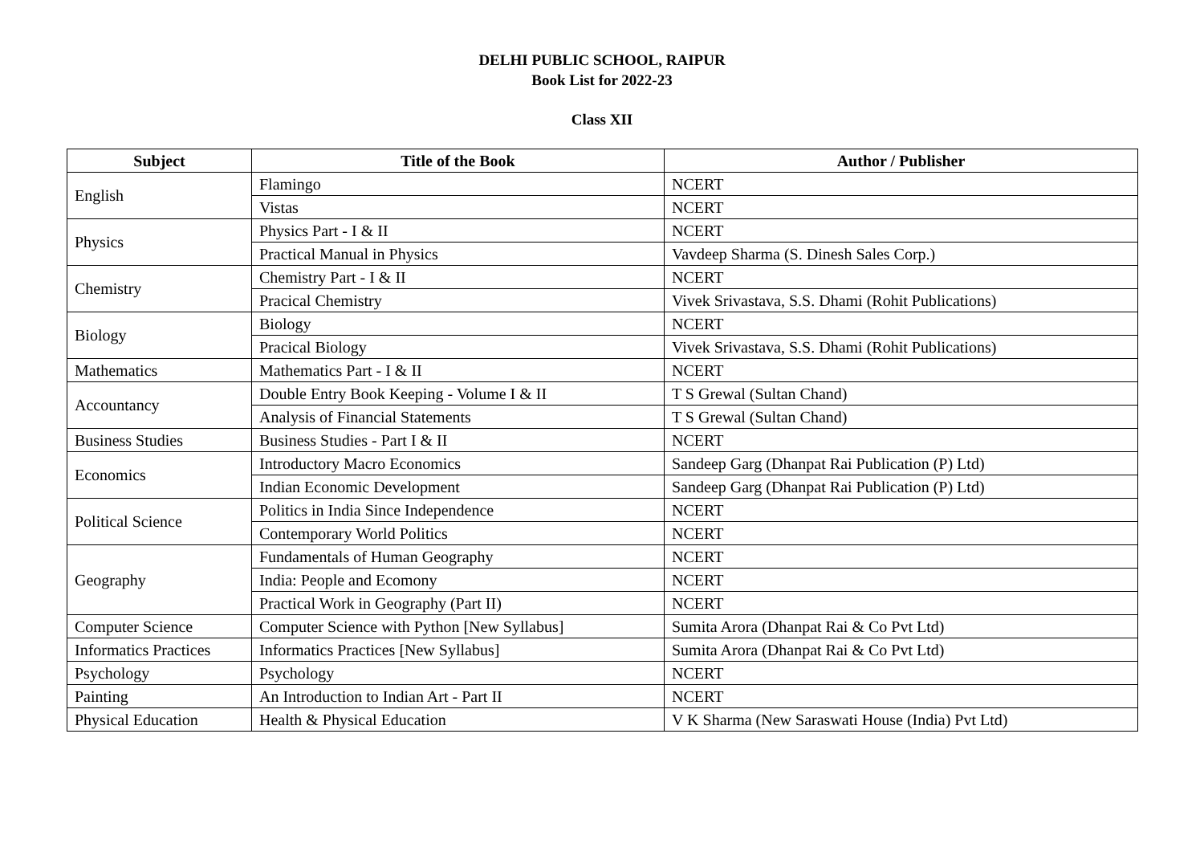DELHI PUBLIC SCHOOL, RAIPUR
Book List for 2022-23
Class XII
| Subject | Title of the Book | Author / Publisher |
| --- | --- | --- |
| English | Flamingo | NCERT |
| | Vistas | NCERT |
| Physics | Physics Part - I & II | NCERT |
| | Practical Manual in Physics | Vavdeep Sharma (S. Dinesh Sales Corp.) |
| Chemistry | Chemistry Part - I & II | NCERT |
| | Pracical Chemistry | Vivek Srivastava, S.S. Dhami (Rohit Publications) |
| Biology | Biology | NCERT |
| | Pracical Biology | Vivek Srivastava, S.S. Dhami (Rohit Publications) |
| Mathematics | Mathematics Part - I & II | NCERT |
| Accountancy | Double Entry Book Keeping - Volume I & II | T S Grewal (Sultan Chand) |
| | Analysis of Financial Statements | T S Grewal (Sultan Chand) |
| Business Studies | Business Studies - Part I & II | NCERT |
| Economics | Introductory Macro Economics | Sandeep Garg (Dhanpat Rai Publication (P) Ltd) |
| | Indian Economic Development | Sandeep Garg (Dhanpat Rai Publication (P) Ltd) |
| Political Science | Politics in India Since Independence | NCERT |
| | Contemporary World Politics | NCERT |
| Geography | Fundamentals of Human Geography | NCERT |
| | India: People and Ecomony | NCERT |
| | Practical Work in Geography (Part II) | NCERT |
| Computer Science | Computer Science with Python [New Syllabus] | Sumita Arora (Dhanpat Rai & Co Pvt Ltd) |
| Informatics Practices | Informatics Practices [New Syllabus] | Sumita Arora (Dhanpat Rai & Co Pvt Ltd) |
| Psychology | Psychology | NCERT |
| Painting | An Introduction to Indian Art - Part II | NCERT |
| Physical Education | Health & Physical Education | V K Sharma (New Saraswati House (India) Pvt Ltd) |